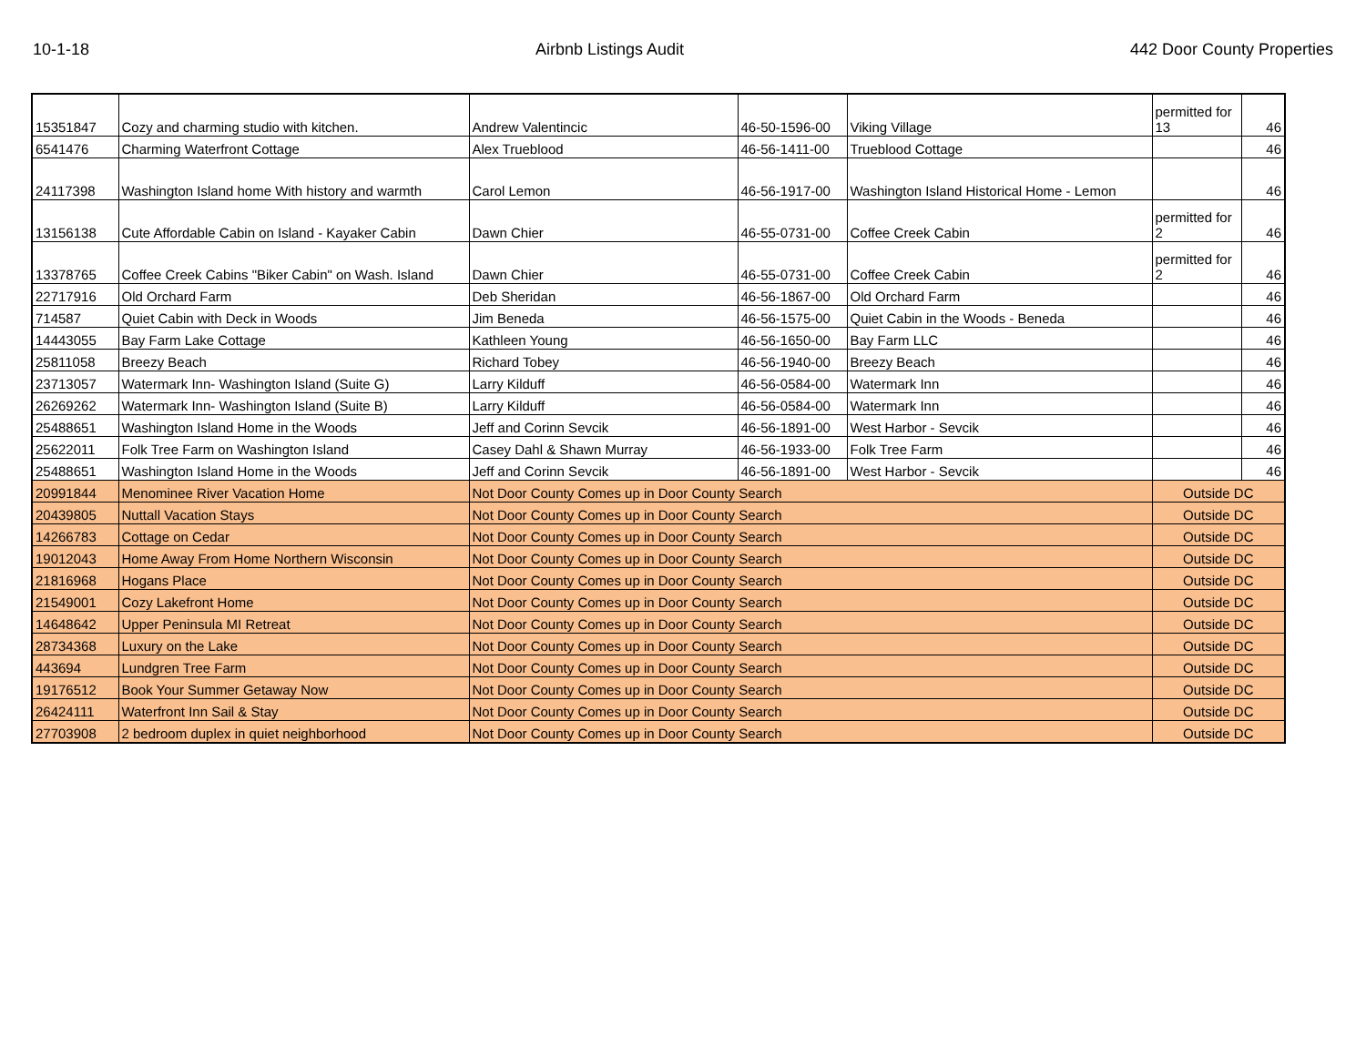10-1-18 Airbnb Listings Audit 442 Door County Properties
| 15351847 | Cozy and charming studio with kitchen. | Andrew Valentincic | 46-50-1596-00 | Viking Village | permitted for 13 | 46 |
| 6541476 | Charming Waterfront Cottage | Alex Trueblood | 46-56-1411-00 | Trueblood Cottage | | 46 |
| 24117398 | Washington Island home With history and warmth | Carol Lemon | 46-56-1917-00 | Washington Island Historical Home - Lemon | | 46 |
| 13156138 | Cute Affordable Cabin on Island - Kayaker Cabin | Dawn Chier | 46-55-0731-00 | Coffee Creek Cabin | permitted for 2 | 46 |
| 13378765 | Coffee Creek Cabins "Biker Cabin" on Wash. Island | Dawn Chier | 46-55-0731-00 | Coffee Creek Cabin | permitted for 2 | 46 |
| 22717916 | Old Orchard Farm | Deb Sheridan | 46-56-1867-00 | Old Orchard Farm | | 46 |
| 714587 | Quiet Cabin with Deck in Woods | Jim Beneda | 46-56-1575-00 | Quiet Cabin in the Woods - Beneda | | 46 |
| 14443055 | Bay Farm Lake Cottage | Kathleen Young | 46-56-1650-00 | Bay Farm LLC | | 46 |
| 25811058 | Breezy Beach | Richard Tobey | 46-56-1940-00 | Breezy Beach | | 46 |
| 23713057 | Watermark Inn- Washington Island (Suite G) | Larry Kilduff | 46-56-0584-00 | Watermark Inn | | 46 |
| 26269262 | Watermark Inn- Washington Island (Suite B) | Larry Kilduff | 46-56-0584-00 | Watermark Inn | | 46 |
| 25488651 | Washington Island Home in the Woods | Jeff and Corinn Sevcik | 46-56-1891-00 | West Harbor - Sevcik | | 46 |
| 25622011 | Folk Tree Farm on Washington Island | Casey Dahl & Shawn Murray | 46-56-1933-00 | Folk Tree Farm | | 46 |
| 25488651 | Washington Island Home in the Woods | Jeff and Corinn Sevcik | 46-56-1891-00 | West Harbor - Sevcik | | 46 |
| 20991844 | Menominee River Vacation Home | Not Door County Comes up in Door County Search | | | Outside DC | |
| 20439805 | Nuttall Vacation Stays | Not Door County Comes up in Door County Search | | | Outside DC | |
| 14266783 | Cottage on Cedar | Not Door County Comes up in Door County Search | | | Outside DC | |
| 19012043 | Home Away From Home Northern Wisconsin | Not Door County Comes up in Door County Search | | | Outside DC | |
| 21816968 | Hogans Place | Not Door County Comes up in Door County Search | | | Outside DC | |
| 21549001 | Cozy Lakefront Home | Not Door County Comes up in Door County Search | | | Outside DC | |
| 14648642 | Upper Peninsula MI Retreat | Not Door County Comes up in Door County Search | | | Outside DC | |
| 28734368 | Luxury on the Lake | Not Door County Comes up in Door County Search | | | Outside DC | |
| 443694 | Lundgren Tree Farm | Not Door County Comes up in Door County Search | | | Outside DC | |
| 19176512 | Book Your Summer Getaway Now | Not Door County Comes up in Door County Search | | | Outside DC | |
| 26424111 | Waterfront Inn Sail & Stay | Not Door County Comes up in Door County Search | | | Outside DC | |
| 27703908 | 2 bedroom duplex in quiet neighborhood | Not Door County Comes up in Door County Search | | | Outside DC | |